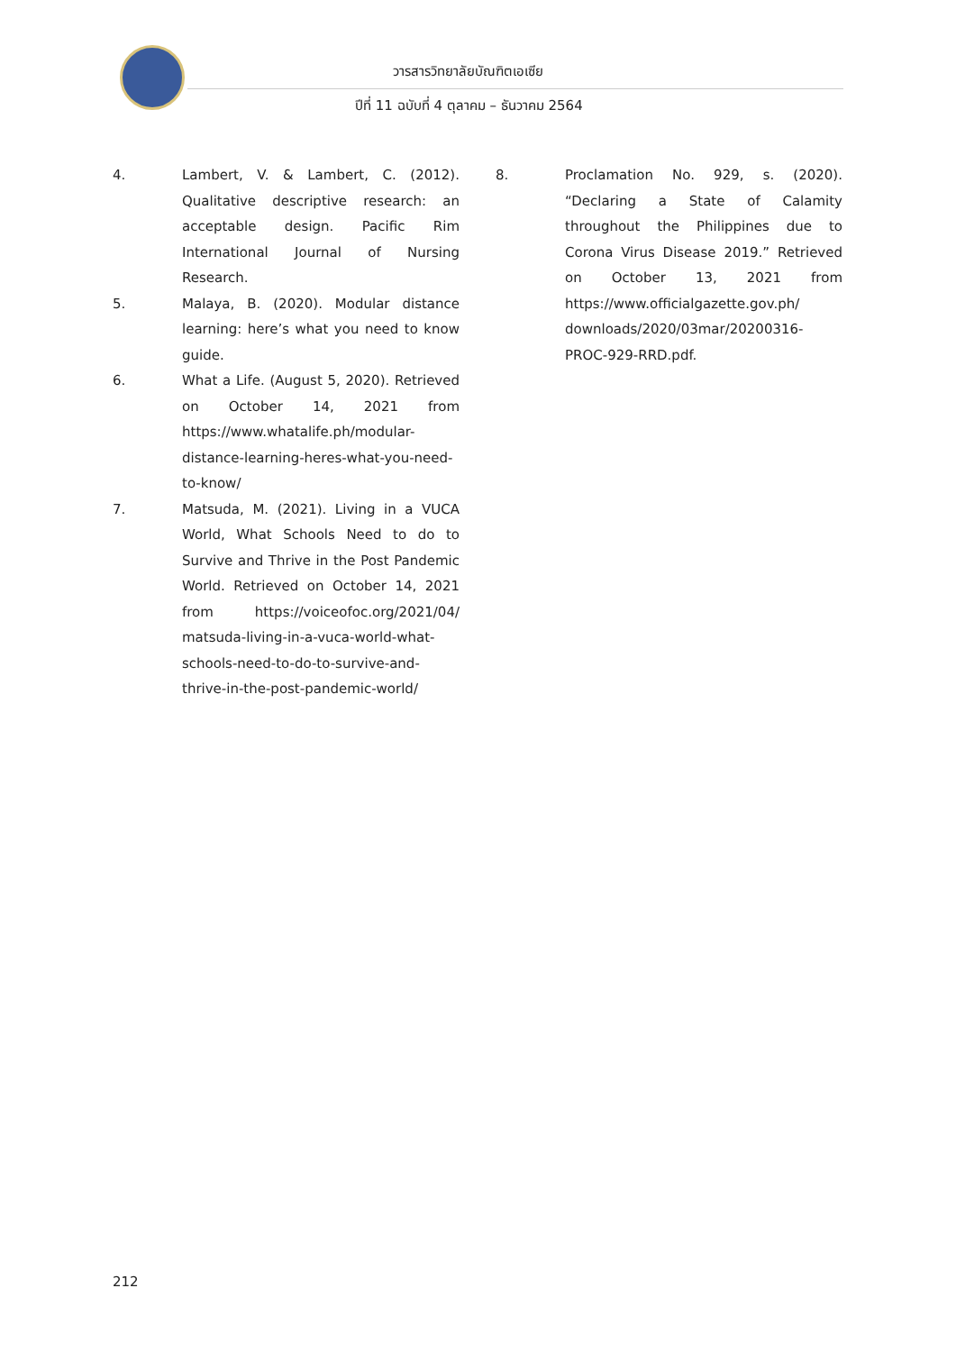วารสารวิทยาลัยบัณฑิตเอเซีย
ปีที่ 11 ฉบับที่ 4 ตุลาคม – ธันวาคม 2564
4. Lambert, V. & Lambert, C. (2012). Qualitative descriptive research: an acceptable design. Pacific Rim International Journal of Nursing Research.
5. Malaya, B. (2020). Modular distance learning: here’s what you need to know guide.
6. What a Life. (August 5, 2020). Retrieved on October 14, 2021 from https://www.whatalife.ph/modular-distance-learning-heres-what-you-need-to-know/
7. Matsuda, M. (2021). Living in a VUCA World, What Schools Need to do to Survive and Thrive in the Post Pandemic World. Retrieved on October 14, 2021 from https://voiceofoc.org/2021/04/ matsuda-living-in-a-vuca-world-what-schools-need-to-do-to-survive-and-thrive-in-the-post-pandemic-world/
8. Proclamation No. 929, s. (2020). “Declaring a State of Calamity throughout the Philippines due to Corona Virus Disease 2019.” Retrieved on October 13, 2021 from https://www.officialgazette.gov.ph/ downloads/2020/03mar/20200316-PROC-929-RRD.pdf.
212